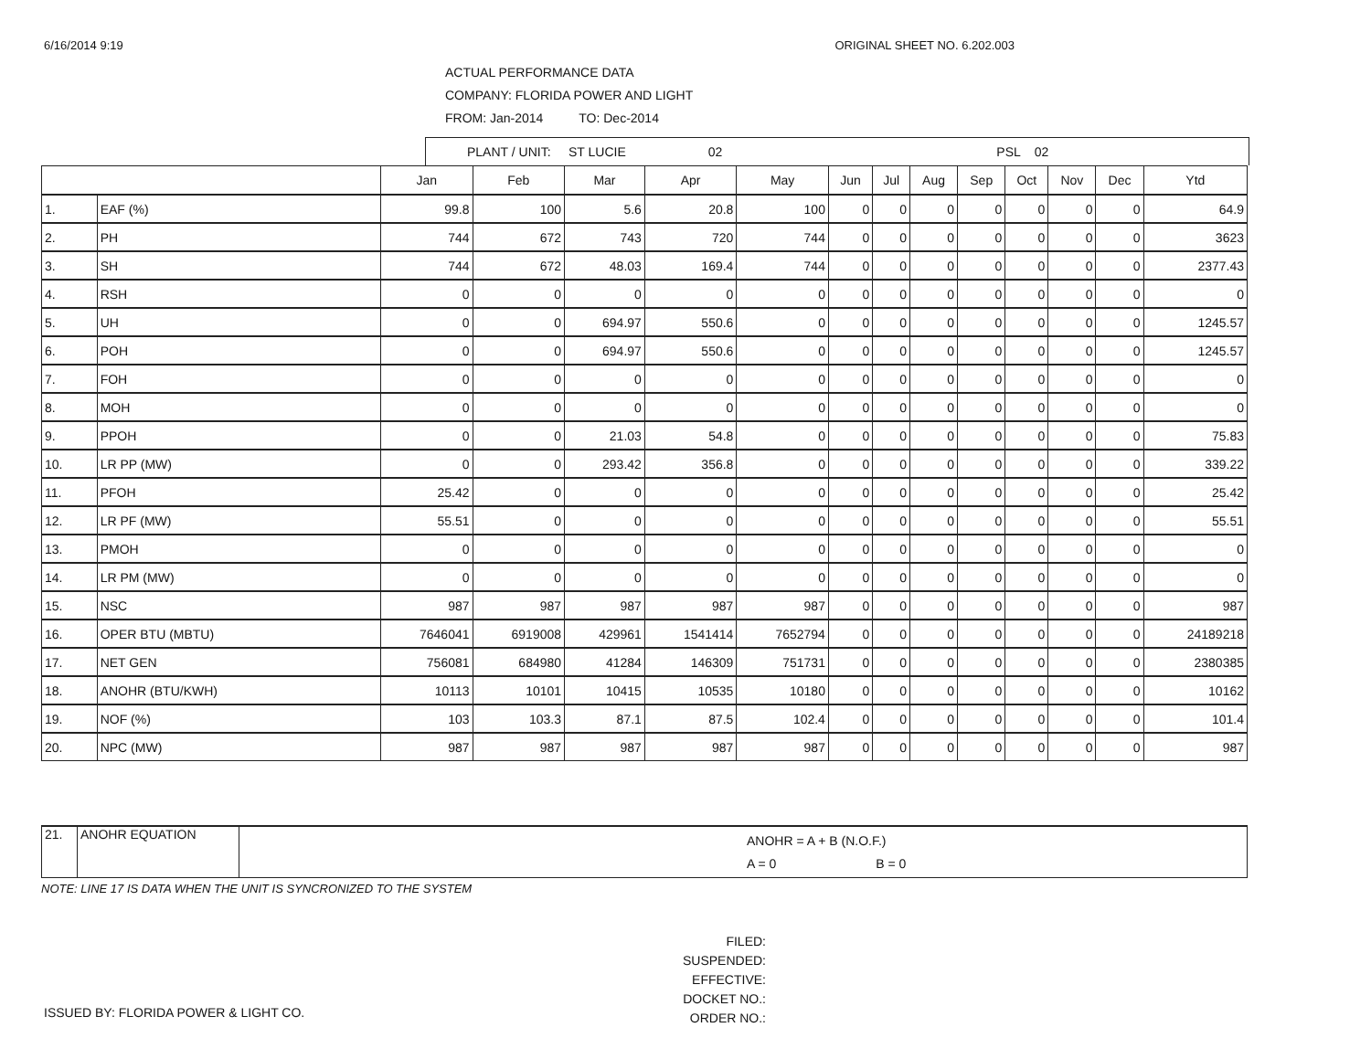6/16/2014 9:19 ORIGINAL SHEET NO. 6.202.003
ACTUAL PERFORMANCE DATA
COMPANY: FLORIDA POWER AND LIGHT
FROM: Jan-2014 TO: Dec-2014
PLANT / UNIT: ST LUCIE 02 PSL 02
| | | Jan | Feb | Mar | Apr | May | Jun | Jul | Aug | Sep | Oct | Nov | Dec | Ytd |
| --- | --- | --- | --- | --- | --- | --- | --- | --- | --- | --- | --- | --- | --- | --- |
| 1. | EAF (%) | 99.8 | 100 | 5.6 | 20.8 | 100 | 0 | 0 | 0 | 0 | 0 | 0 | 0 | 64.9 |
| 2. | PH | 744 | 672 | 743 | 720 | 744 | 0 | 0 | 0 | 0 | 0 | 0 | 0 | 3623 |
| 3. | SH | 744 | 672 | 48.03 | 169.4 | 744 | 0 | 0 | 0 | 0 | 0 | 0 | 0 | 2377.43 |
| 4. | RSH | 0 | 0 | 0 | 0 | 0 | 0 | 0 | 0 | 0 | 0 | 0 | 0 | 0 |
| 5. | UH | 0 | 0 | 694.97 | 550.6 | 0 | 0 | 0 | 0 | 0 | 0 | 0 | 0 | 1245.57 |
| 6. | POH | 0 | 0 | 694.97 | 550.6 | 0 | 0 | 0 | 0 | 0 | 0 | 0 | 0 | 1245.57 |
| 7. | FOH | 0 | 0 | 0 | 0 | 0 | 0 | 0 | 0 | 0 | 0 | 0 | 0 | 0 |
| 8. | MOH | 0 | 0 | 0 | 0 | 0 | 0 | 0 | 0 | 0 | 0 | 0 | 0 | 0 |
| 9. | PPOH | 0 | 0 | 21.03 | 54.8 | 0 | 0 | 0 | 0 | 0 | 0 | 0 | 0 | 75.83 |
| 10. | LR PP (MW) | 0 | 0 | 293.42 | 356.8 | 0 | 0 | 0 | 0 | 0 | 0 | 0 | 0 | 339.22 |
| 11. | PFOH | 25.42 | 0 | 0 | 0 | 0 | 0 | 0 | 0 | 0 | 0 | 0 | 0 | 25.42 |
| 12. | LR PF (MW) | 55.51 | 0 | 0 | 0 | 0 | 0 | 0 | 0 | 0 | 0 | 0 | 0 | 55.51 |
| 13. | PMOH | 0 | 0 | 0 | 0 | 0 | 0 | 0 | 0 | 0 | 0 | 0 | 0 | 0 |
| 14. | LR PM (MW) | 0 | 0 | 0 | 0 | 0 | 0 | 0 | 0 | 0 | 0 | 0 | 0 | 0 |
| 15. | NSC | 987 | 987 | 987 | 987 | 987 | 0 | 0 | 0 | 0 | 0 | 0 | 0 | 987 |
| 16. | OPER BTU (MBTU) | 7646041 | 6919008 | 429961 | 1541414 | 7652794 | 0 | 0 | 0 | 0 | 0 | 0 | 0 | 24189218 |
| 17. | NET GEN | 756081 | 684980 | 41284 | 146309 | 751731 | 0 | 0 | 0 | 0 | 0 | 0 | 0 | 2380385 |
| 18. | ANOHR (BTU/KWH) | 10113 | 10101 | 10415 | 10535 | 10180 | 0 | 0 | 0 | 0 | 0 | 0 | 0 | 10162 |
| 19. | NOF (%) | 103 | 103.3 | 87.1 | 87.5 | 102.4 | 0 | 0 | 0 | 0 | 0 | 0 | 0 | 101.4 |
| 20. | NPC (MW) | 987 | 987 | 987 | 987 | 987 | 0 | 0 | 0 | 0 | 0 | 0 | 0 | 987 |
| 21. | ANOHR EQUATION | ANOHR = A + B (N.O.F.) A = 0 B = 0 |
NOTE: LINE 17 IS DATA WHEN THE UNIT IS SYNCRONIZED TO THE SYSTEM
ISSUED BY: FLORIDA POWER & LIGHT CO.
FILED:
SUSPENDED:
EFFECTIVE:
DOCKET NO.:
ORDER NO.: